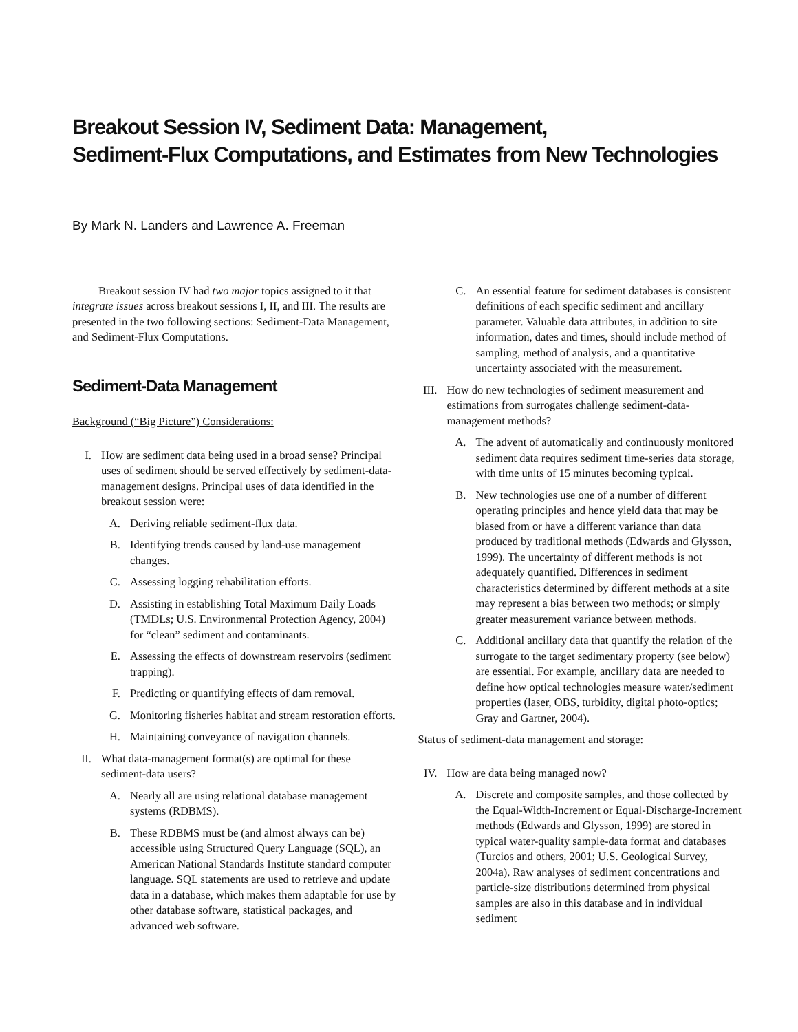Breakout Session IV, Sediment Data: Management,
Sediment-Flux Computations, and Estimates from New Technologies
By Mark N. Landers and Lawrence A. Freeman
Breakout session IV had two major topics assigned to it that integrate issues across breakout sessions I, II, and III. The results are presented in the two following sections: Sediment-Data Management, and Sediment-Flux Computations.
Sediment-Data Management
Background (“Big Picture”) Considerations:
I. How are sediment data being used in a broad sense? Principal uses of sediment should be served effectively by sediment-data-management designs. Principal uses of data identified in the breakout session were:
A. Deriving reliable sediment-flux data.
B. Identifying trends caused by land-use management changes.
C. Assessing logging rehabilitation efforts.
D. Assisting in establishing Total Maximum Daily Loads (TMDLs; U.S. Environmental Protection Agency, 2004) for “clean” sediment and contaminants.
E. Assessing the effects of downstream reservoirs (sediment trapping).
F. Predicting or quantifying effects of dam removal.
G. Monitoring fisheries habitat and stream restoration efforts.
H. Maintaining conveyance of navigation channels.
II. What data-management format(s) are optimal for these sediment-data users?
A. Nearly all are using relational database management systems (RDBMS).
B. These RDBMS must be (and almost always can be) accessible using Structured Query Language (SQL), an American National Standards Institute standard computer language. SQL statements are used to retrieve and update data in a database, which makes them adaptable for use by other database software, statistical packages, and advanced web software.
C. An essential feature for sediment databases is consistent definitions of each specific sediment and ancillary parameter. Valuable data attributes, in addition to site information, dates and times, should include method of sampling, method of analysis, and a quantitative uncertainty associated with the measurement.
III. How do new technologies of sediment measurement and estimations from surrogates challenge sediment-data-management methods?
A. The advent of automatically and continuously monitored sediment data requires sediment time-series data storage, with time units of 15 minutes becoming typical.
B. New technologies use one of a number of different operating principles and hence yield data that may be biased from or have a different variance than data produced by traditional methods (Edwards and Glysson, 1999). The uncertainty of different methods is not adequately quantified. Differences in sediment characteristics determined by different methods at a site may represent a bias between two methods; or simply greater measurement variance between methods.
C. Additional ancillary data that quantify the relation of the surrogate to the target sedimentary property (see below) are essential. For example, ancillary data are needed to define how optical technologies measure water/sediment properties (laser, OBS, turbidity, digital photo-optics; Gray and Gartner, 2004).
Status of sediment-data management and storage:
IV. How are data being managed now?
A. Discrete and composite samples, and those collected by the Equal-Width-Increment or Equal-Discharge-Increment methods (Edwards and Glysson, 1999) are stored in typical water-quality sample-data format and databases (Turcios and others, 2001; U.S. Geological Survey, 2004a). Raw analyses of sediment concentrations and particle-size distributions determined from physical samples are also in this database and in individual sediment